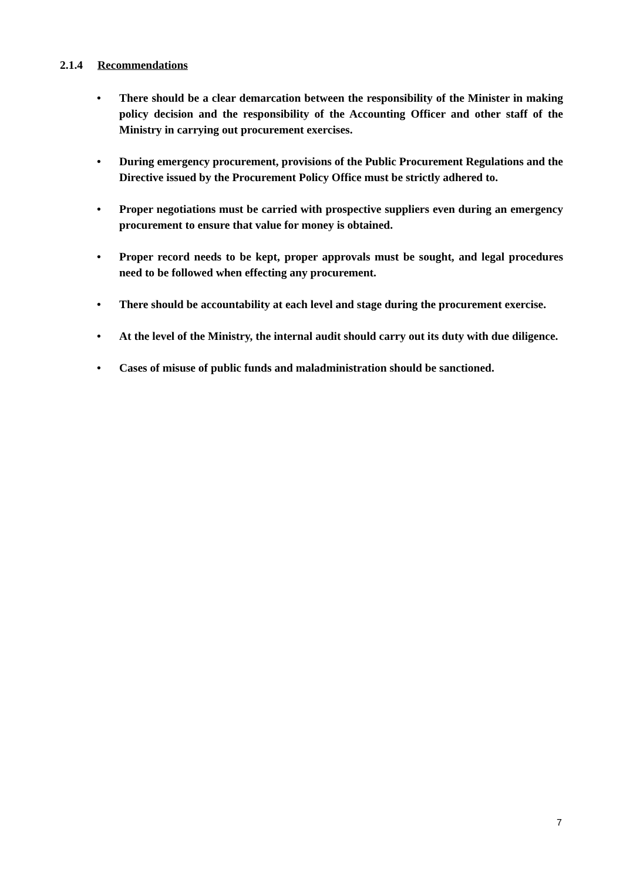2.1.4 Recommendations
• There should be a clear demarcation between the responsibility of the Minister in making policy decision and the responsibility of the Accounting Officer and other staff of the Ministry in carrying out procurement exercises.
• During emergency procurement, provisions of the Public Procurement Regulations and the Directive issued by the Procurement Policy Office must be strictly adhered to.
• Proper negotiations must be carried with prospective suppliers even during an emergency procurement to ensure that value for money is obtained.
• Proper record needs to be kept, proper approvals must be sought, and legal procedures need to be followed when effecting any procurement.
• There should be accountability at each level and stage during the procurement exercise.
• At the level of the Ministry, the internal audit should carry out its duty with due diligence.
• Cases of misuse of public funds and maladministration should be sanctioned.
7